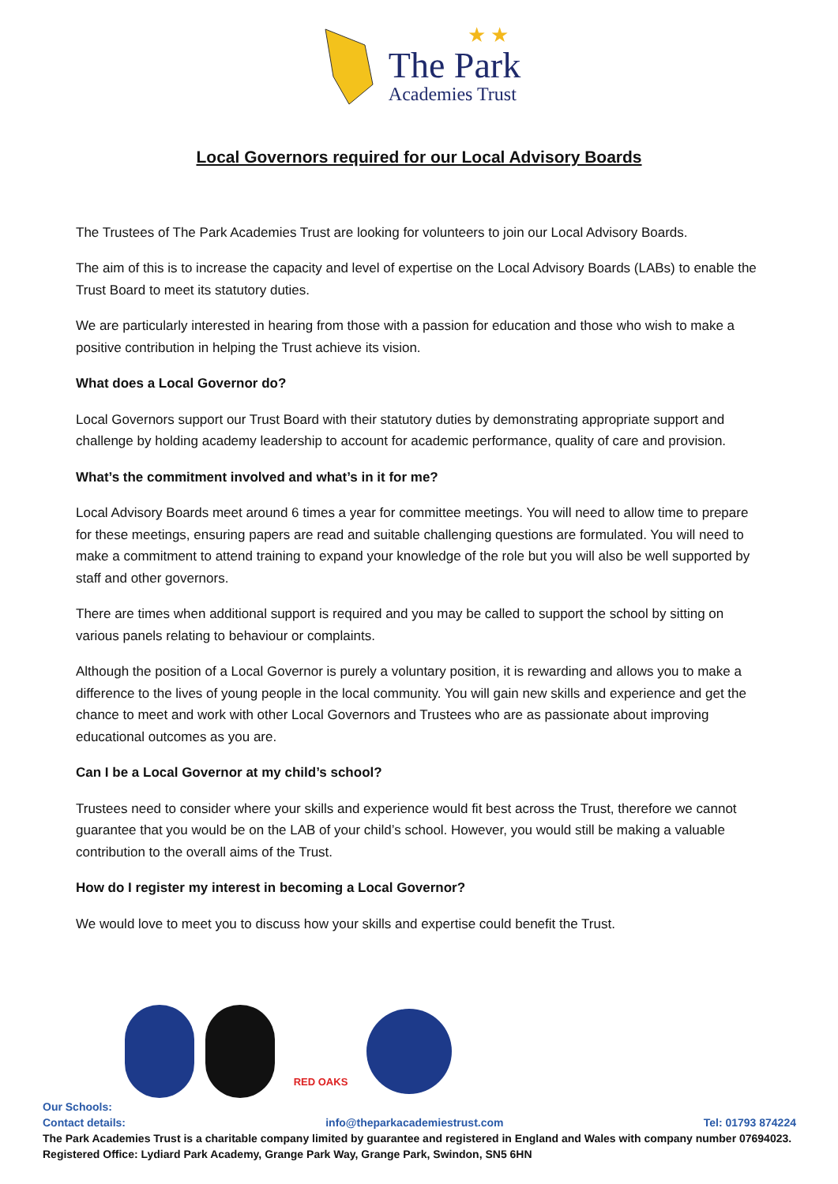★ ★
The Park
Academies Trust
Local Governors required for our Local Advisory Boards
The Trustees of The Park Academies Trust are looking for volunteers to join our Local Advisory Boards.
The aim of this is to increase the capacity and level of expertise on the Local Advisory Boards (LABs) to enable the Trust Board to meet its statutory duties.
We are particularly interested in hearing from those with a passion for education and those who wish to make a positive contribution in helping the Trust achieve its vision.
What does a Local Governor do?
Local Governors support our Trust Board with their statutory duties by demonstrating appropriate support and challenge by holding academy leadership to account for academic performance, quality of care and provision.
What’s the commitment involved and what’s in it for me?
Local Advisory Boards meet around 6 times a year for committee meetings. You will need to allow time to prepare for these meetings, ensuring papers are read and suitable challenging questions are formulated. You will need to make a commitment to attend training to expand your knowledge of the role but you will also be well supported by staff and other governors.
There are times when additional support is required and you may be called to support the school by sitting on various panels relating to behaviour or complaints.
Although the position of a Local Governor is purely a voluntary position, it is rewarding and allows you to make a difference to the lives of young people in the local community. You will gain new skills and experience and get the chance to meet and work with other Local Governors and Trustees who are as passionate about improving educational outcomes as you are.
Can I be a Local Governor at my child’s school?
Trustees need to consider where your skills and experience would fit best across the Trust, therefore we cannot guarantee that you would be on the LAB of your child’s school. However, you would still be making a valuable contribution to the overall aims of the Trust.
How do I register my interest in becoming a Local Governor?
We would love to meet you to discuss how your skills and expertise could benefit the Trust.
RED OAKS
Our Schools:
Contact details: info@theparkacademiestrust.com Tel: 01793 874224
The Park Academies Trust is a charitable company limited by guarantee and registered in England and Wales with company number 07694023.
Registered Office: Lydiard Park Academy, Grange Park Way, Grange Park, Swindon, SN5 6HN